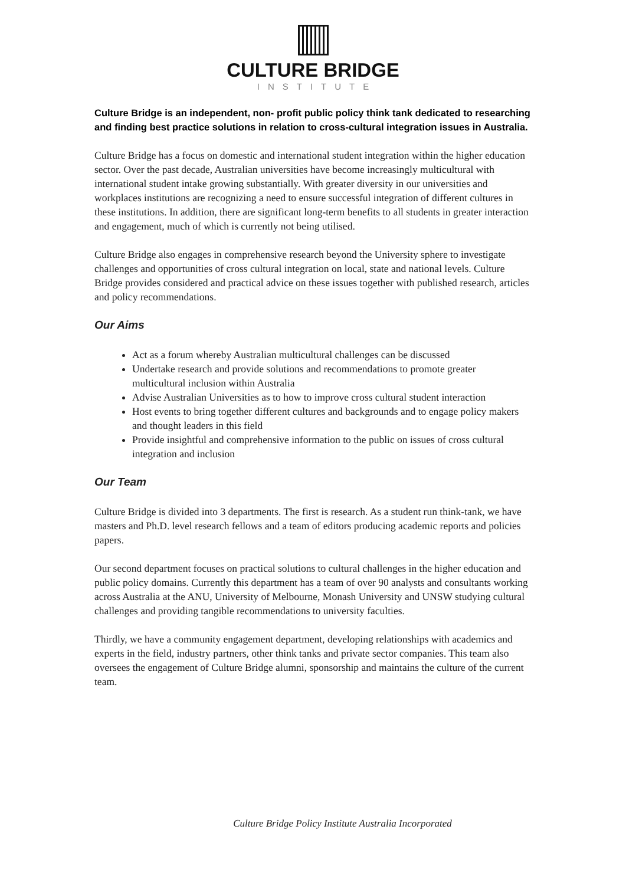CULTURE BRIDGE
INSTITUTE
Culture Bridge is an independent, non- profit public policy think tank dedicated to researching and finding best practice solutions in relation to cross-cultural integration issues in Australia.
Culture Bridge has a focus on domestic and international student integration within the higher education sector. Over the past decade, Australian universities have become increasingly multicultural with international student intake growing substantially. With greater diversity in our universities and workplaces institutions are recognizing a need to ensure successful integration of different cultures in these institutions. In addition, there are significant long-term benefits to all students in greater interaction and engagement, much of which is currently not being utilised.
Culture Bridge also engages in comprehensive research beyond the University sphere to investigate challenges and opportunities of cross cultural integration on local, state and national levels. Culture Bridge provides considered and practical advice on these issues together with published research, articles and policy recommendations.
Our Aims
Act as a forum whereby Australian multicultural challenges can be discussed
Undertake research and provide solutions and recommendations to promote greater multicultural inclusion within Australia
Advise Australian Universities as to how to improve cross cultural student interaction
Host events to bring together different cultures and backgrounds and to engage policy makers and thought leaders in this field
Provide insightful and comprehensive information to the public on issues of cross cultural integration and inclusion
Our Team
Culture Bridge is divided into 3 departments. The first is research. As a student run think-tank, we have masters and Ph.D. level research fellows and a team of editors producing academic reports and policies papers.
Our second department focuses on practical solutions to cultural challenges in the higher education and public policy domains. Currently this department has a team of over 90 analysts and consultants working across Australia at the ANU, University of Melbourne, Monash University and UNSW studying cultural challenges and providing tangible recommendations to university faculties.
Thirdly, we have a community engagement department, developing relationships with academics and experts in the field, industry partners, other think tanks and private sector companies. This team also oversees the engagement of Culture Bridge alumni, sponsorship and maintains the culture of the current team.
Culture Bridge Policy Institute Australia Incorporated